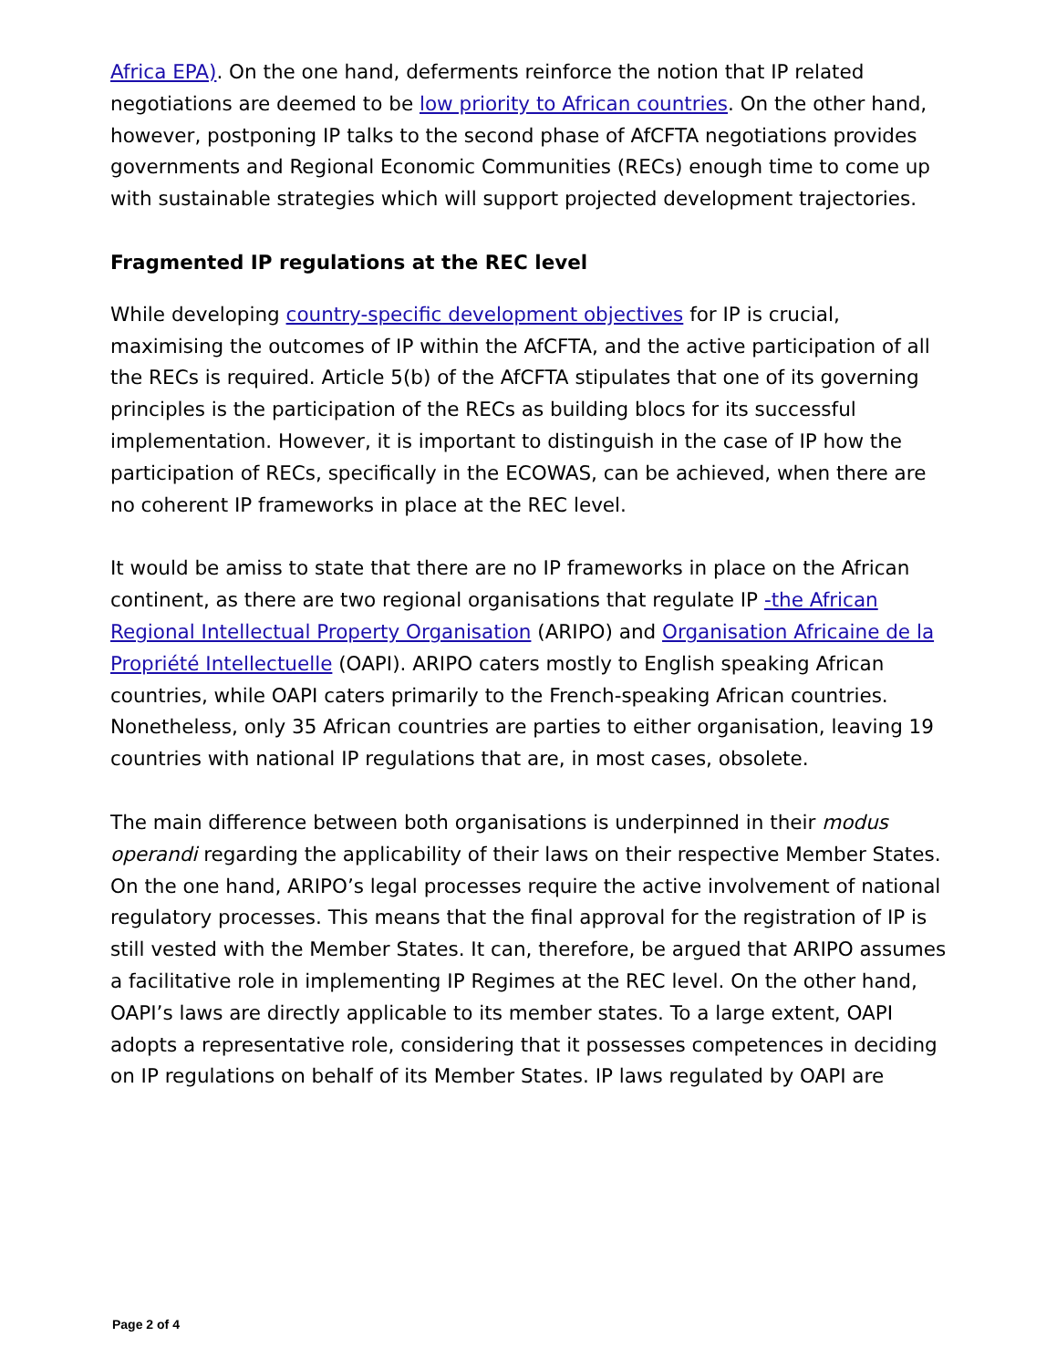Africa EPA). On the one hand, deferments reinforce the notion that IP related negotiations are deemed to be low priority to African countries. On the other hand, however, postponing IP talks to the second phase of AfCFTA negotiations provides governments and Regional Economic Communities (RECs) enough time to come up with sustainable strategies which will support projected development trajectories.
Fragmented IP regulations at the REC level
While developing country-specific development objectives for IP is crucial, maximising the outcomes of IP within the AfCFTA, and the active participation of all the RECs is required. Article 5(b) of the AfCFTA stipulates that one of its governing principles is the participation of the RECs as building blocs for its successful implementation. However, it is important to distinguish in the case of IP how the participation of RECs, specifically in the ECOWAS, can be achieved, when there are no coherent IP frameworks in place at the REC level.
It would be amiss to state that there are no IP frameworks in place on the African continent, as there are two regional organisations that regulate IP -the African Regional Intellectual Property Organisation (ARIPO) and Organisation Africaine de la Propriété Intellectuelle (OAPI). ARIPO caters mostly to English speaking African countries, while OAPI caters primarily to the French-speaking African countries. Nonetheless, only 35 African countries are parties to either organisation, leaving 19 countries with national IP regulations that are, in most cases, obsolete.
The main difference between both organisations is underpinned in their modus operandi regarding the applicability of their laws on their respective Member States. On the one hand, ARIPO’s legal processes require the active involvement of national regulatory processes. This means that the final approval for the registration of IP is still vested with the Member States. It can, therefore, be argued that ARIPO assumes a facilitative role in implementing IP Regimes at the REC level. On the other hand, OAPI’s laws are directly applicable to its member states. To a large extent, OAPI adopts a representative role, considering that it possesses competences in deciding on IP regulations on behalf of its Member States. IP laws regulated by OAPI are
Page 2 of 4